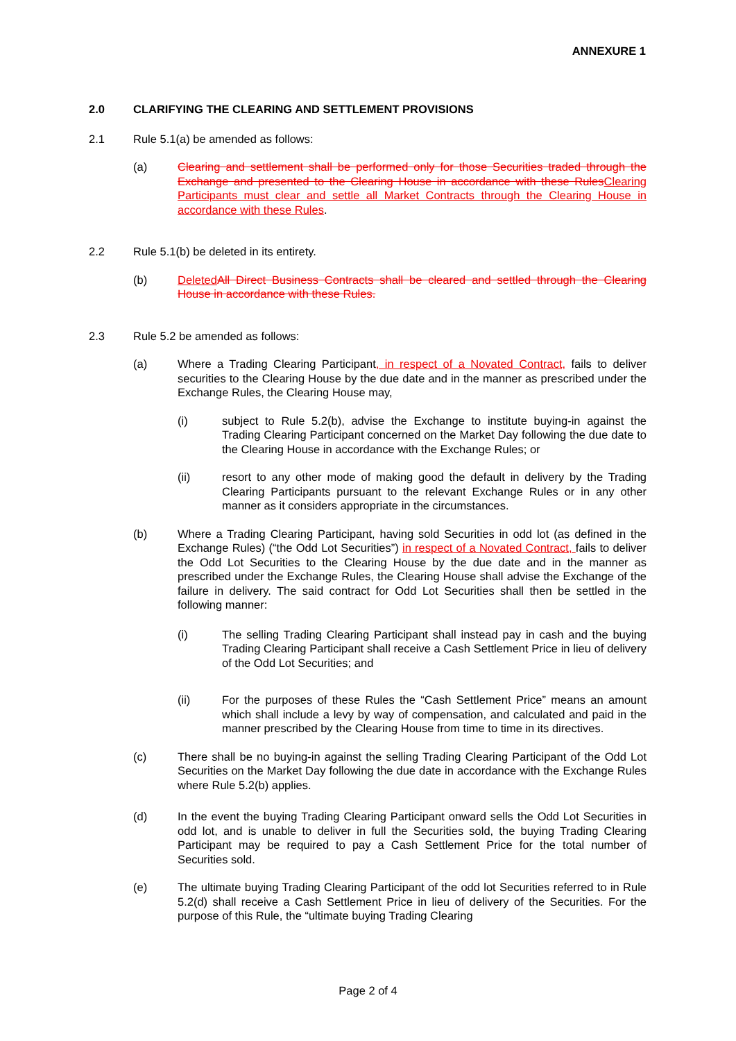ANNEXURE 1
2.0 CLARIFYING THE CLEARING AND SETTLEMENT PROVISIONS
2.1 Rule 5.1(a) be amended as follows:
(a) Clearing and settlement shall be performed only for those Securities traded through the Exchange and presented to the Clearing House in accordance with these Rules Clearing Participants must clear and settle all Market Contracts through the Clearing House in accordance with these Rules.
2.2 Rule 5.1(b) be deleted in its entirety.
(b) Deleted All Direct Business Contracts shall be cleared and settled through the Clearing House in accordance with these Rules.
2.3 Rule 5.2 be amended as follows:
(a) Where a Trading Clearing Participant, in respect of a Novated Contract, fails to deliver securities to the Clearing House by the due date and in the manner as prescribed under the Exchange Rules, the Clearing House may,
(i) subject to Rule 5.2(b), advise the Exchange to institute buying-in against the Trading Clearing Participant concerned on the Market Day following the due date to the Clearing House in accordance with the Exchange Rules; or
(ii) resort to any other mode of making good the default in delivery by the Trading Clearing Participants pursuant to the relevant Exchange Rules or in any other manner as it considers appropriate in the circumstances.
(b) Where a Trading Clearing Participant, having sold Securities in odd lot (as defined in the Exchange Rules) (“the Odd Lot Securities”) in respect of a Novated Contract, fails to deliver the Odd Lot Securities to the Clearing House by the due date and in the manner as prescribed under the Exchange Rules, the Clearing House shall advise the Exchange of the failure in delivery. The said contract for Odd Lot Securities shall then be settled in the following manner:
(i) The selling Trading Clearing Participant shall instead pay in cash and the buying Trading Clearing Participant shall receive a Cash Settlement Price in lieu of delivery of the Odd Lot Securities; and
(ii) For the purposes of these Rules the “Cash Settlement Price” means an amount which shall include a levy by way of compensation, and calculated and paid in the manner prescribed by the Clearing House from time to time in its directives.
(c) There shall be no buying-in against the selling Trading Clearing Participant of the Odd Lot Securities on the Market Day following the due date in accordance with the Exchange Rules where Rule 5.2(b) applies.
(d) In the event the buying Trading Clearing Participant onward sells the Odd Lot Securities in odd lot, and is unable to deliver in full the Securities sold, the buying Trading Clearing Participant may be required to pay a Cash Settlement Price for the total number of Securities sold.
(e) The ultimate buying Trading Clearing Participant of the odd lot Securities referred to in Rule 5.2(d) shall receive a Cash Settlement Price in lieu of delivery of the Securities. For the purpose of this Rule, the “ultimate buying Trading Clearing
Page 2 of 4